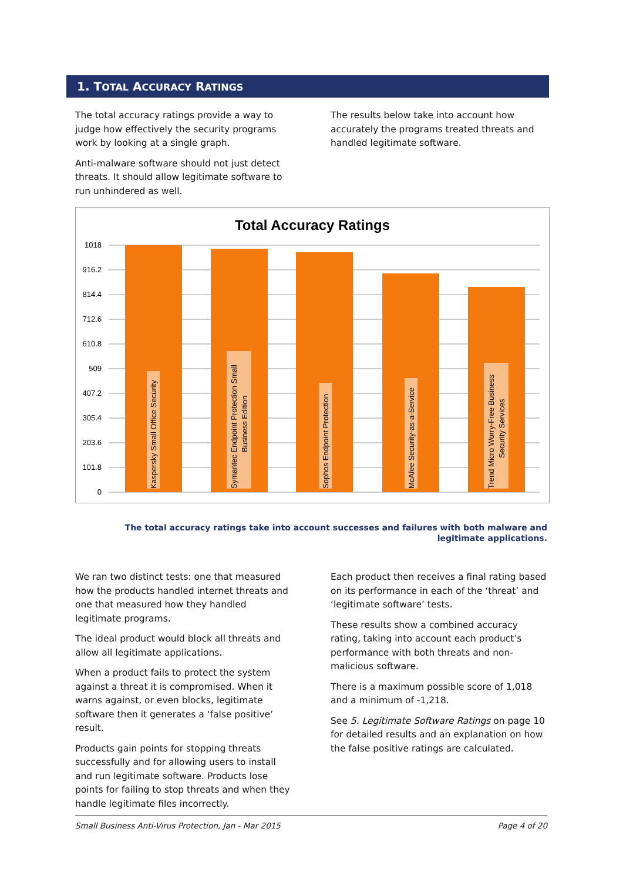1. TOTAL ACCURACY RATINGS
The total accuracy ratings provide a way to judge how effectively the security programs work by looking at a single graph.
Anti-malware software should not just detect threats. It should allow legitimate software to run unhindered as well.
The results below take into account how accurately the programs treated threats and handled legitimate software.
Total Accuracy Ratings
1018
916.2
814.4
712.6
610.8
509
407.2
305.4
203.6
101.8
0
Kaspersky Small Office Security
Symantec Endpoint Protection Small
Business Edition
Sophos Endpoint Protection
McAfee Security-as-a-Service
Trend Micro Worry-Free Business
Security Services
The total accuracy ratings take into account successes and failures with both malware and legitimate applications.
We ran two distinct tests: one that measured how the products handled internet threats and one that measured how they handled legitimate programs.
The ideal product would block all threats and allow all legitimate applications.
When a product fails to protect the system against a threat it is compromised. When it warns against, or even blocks, legitimate software then it generates a ‘false positive’ result.
Products gain points for stopping threats successfully and for allowing users to install and run legitimate software. Products lose points for failing to stop threats and when they handle legitimate files incorrectly.
Each product then receives a final rating based on its performance in each of the ‘threat’ and ‘legitimate software’ tests.
These results show a combined accuracy rating, taking into account each product’s performance with both threats and non-malicious software.
There is a maximum possible score of 1,018 and a minimum of -1,218.
See 5. Legitimate Software Ratings on page 10 for detailed results and an explanation on how the false positive ratings are calculated.
Small Business Anti-Virus Protection, Jan - Mar 2015 Page 4 of 20